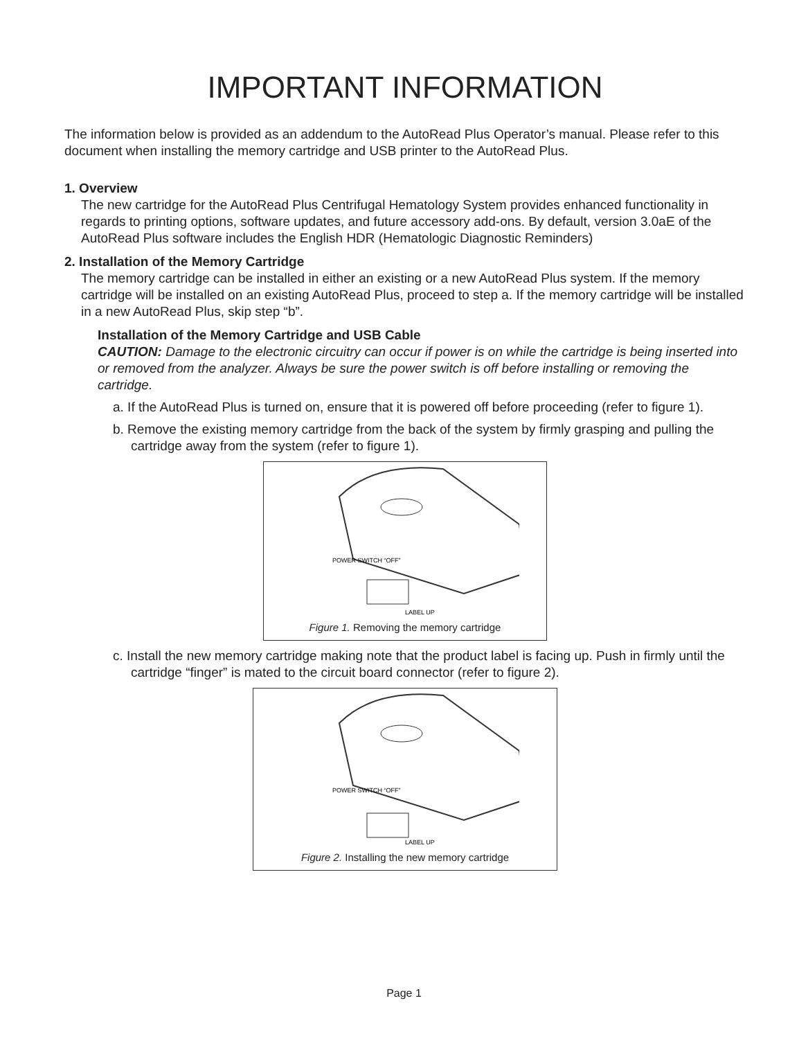IMPORTANT INFORMATION
The information below is provided as an addendum to the AutoRead Plus Operator’s manual. Please refer to this document when installing the memory cartridge and USB printer to the AutoRead Plus.
1. Overview
The new cartridge for the AutoRead Plus Centrifugal Hematology System provides enhanced functionality in regards to printing options, software updates, and future accessory add-ons. By default, version 3.0aE of the AutoRead Plus software includes the English HDR (Hematologic Diagnostic Reminders)
2. Installation of the Memory Cartridge
The memory cartridge can be installed in either an existing or a new AutoRead Plus system. If the memory cartridge will be installed on an existing AutoRead Plus, proceed to step a. If the memory cartridge will be installed in a new AutoRead Plus, skip step “b”.
Installation of the Memory Cartridge and USB Cable
CAUTION: Damage to the electronic circuitry can occur if power is on while the cartridge is being inserted into or removed from the analyzer. Always be sure the power switch is off before installing or removing the cartridge.
a. If the AutoRead Plus is turned on, ensure that it is powered off before proceeding (refer to figure 1).
b. Remove the existing memory cartridge from the back of the system by firmly grasping and pulling the cartridge away from the system (refer to figure 1).
POWER SWITCH “OFF”
LABEL UP
Figure 1. Removing the memory cartridge
c. Install the new memory cartridge making note that the product label is facing up. Push in firmly until the cartridge “finger” is mated to the circuit board connector (refer to figure 2).
POWER SWITCH “OFF”
LABEL UP
Figure 2. Installing the new memory cartridge
Page 1